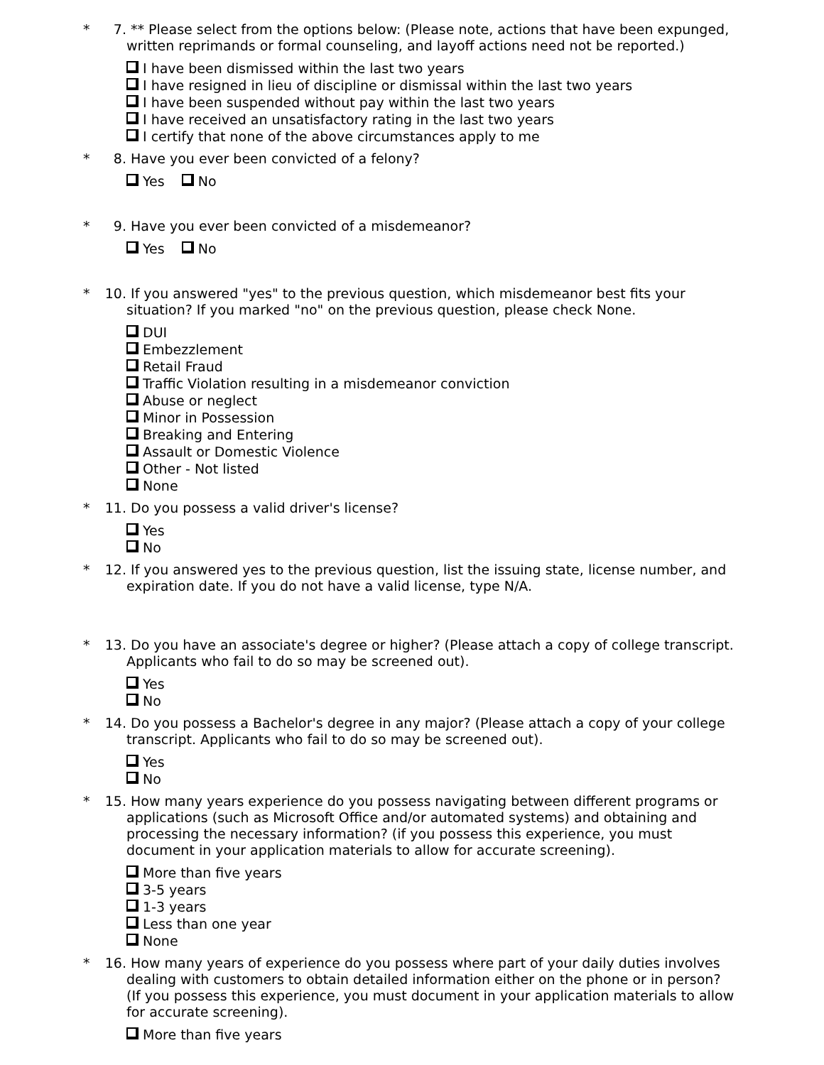* 7. ** Please select from the options below: (Please note, actions that have been expunged, written reprimands or formal counseling, and layoff actions need not be reported.)
I have been dismissed within the last two years
I have resigned in lieu of discipline or dismissal within the last two years
I have been suspended without pay within the last two years
I have received an unsatisfactory rating in the last two years
I certify that none of the above circumstances apply to me
* 8. Have you ever been convicted of a felony?
Yes No
* 9. Have you ever been convicted of a misdemeanor?
Yes No
* 10.
If you answered "yes" to the previous question, which misdemeanor best fits your situation? If you marked "no" on the previous question, please check None.
DUI
Embezzlement
Retail Fraud
Traffic Violation resulting in a misdemeanor conviction
Abuse or neglect
Minor in Possession
Breaking and Entering
Assault or Domestic Violence
Other - Not listed
None
* 11.
Do you possess a valid driver's license?
Yes
No
* 12.
If you answered yes to the previous question, list the issuing state, license number, and expiration date. If you do not have a valid license, type N/A.
* 13.
Do you have an associate's degree or higher? (Please attach a copy of college transcript. Applicants who fail to do so may be screened out).
Yes
No
* 14.
Do you possess a Bachelor's degree in any major? (Please attach a copy of your college transcript. Applicants who fail to do so may be screened out).
Yes
No
* 15.
How many years experience do you possess navigating between different programs or applications (such as Microsoft Office and/or automated systems) and obtaining and processing the necessary information? (if you possess this experience, you must document in your application materials to allow for accurate screening).
More than five years
3-5 years
1-3 years
Less than one year
None
* 16.
How many years of experience do you possess where part of your daily duties involves dealing with customers to obtain detailed information either on the phone or in person? (If you possess this experience, you must document in your application materials to allow for accurate screening).
More than five years